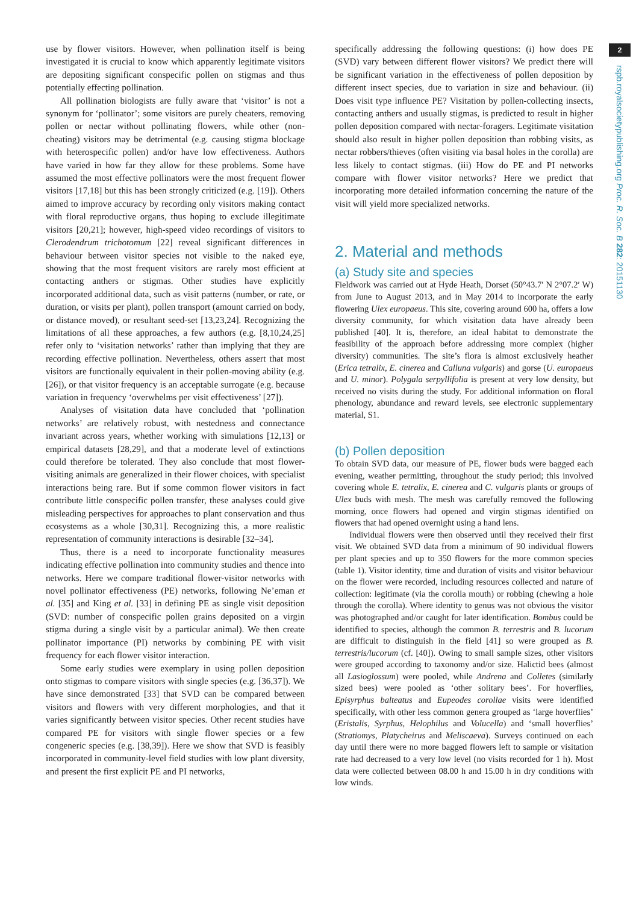2
rspb.royalsocietypublishing.org Proc. R. Soc. B 282: 20151130
use by flower visitors. However, when pollination itself is being investigated it is crucial to know which apparently legitimate visitors are depositing significant conspecific pollen on stigmas and thus potentially effecting pollination.
All pollination biologists are fully aware that ‘visitor’ is not a synonym for ‘pollinator’; some visitors are purely cheaters, removing pollen or nectar without pollinating flowers, while other (non-cheating) visitors may be detrimental (e.g. causing stigma blockage with heterospecific pollen) and/or have low effectiveness. Authors have varied in how far they allow for these problems. Some have assumed the most effective pollinators were the most frequent flower visitors [17,18] but this has been strongly criticized (e.g. [19]). Others aimed to improve accuracy by recording only visitors making contact with floral reproductive organs, thus hoping to exclude illegitimate visitors [20,21]; however, high-speed video recordings of visitors to Clerodendrum trichotomum [22] reveal significant differences in behaviour between visitor species not visible to the naked eye, showing that the most frequent visitors are rarely most efficient at contacting anthers or stigmas. Other studies have explicitly incorporated additional data, such as visit patterns (number, or rate, or duration, or visits per plant), pollen transport (amount carried on body, or distance moved), or resultant seed-set [13,23,24]. Recognizing the limitations of all these approaches, a few authors (e.g. [8,10,24,25] refer only to ‘visitation networks’ rather than implying that they are recording effective pollination. Nevertheless, others assert that most visitors are functionally equivalent in their pollen-moving ability (e.g. [26]), or that visitor frequency is an acceptable surrogate (e.g. because variation in frequency ‘overwhelms per visit effectiveness’ [27]).
Analyses of visitation data have concluded that ‘pollination networks’ are relatively robust, with nestedness and connectance invariant across years, whether working with simulations [12,13] or empirical datasets [28,29], and that a moderate level of extinctions could therefore be tolerated. They also conclude that most flower-visiting animals are generalized in their flower choices, with specialist interactions being rare. But if some common flower visitors in fact contribute little conspecific pollen transfer, these analyses could give misleading perspectives for approaches to plant conservation and thus ecosystems as a whole [30,31]. Recognizing this, a more realistic representation of community interactions is desirable [32–34].
Thus, there is a need to incorporate functionality measures indicating effective pollination into community studies and thence into networks. Here we compare traditional flower-visitor networks with novel pollinator effectiveness (PE) networks, following Ne’eman et al. [35] and King et al. [33] in defining PE as single visit deposition (SVD: number of conspecific pollen grains deposited on a virgin stigma during a single visit by a particular animal). We then create pollinator importance (PI) networks by combining PE with visit frequency for each flower visitor interaction.
Some early studies were exemplary in using pollen deposition onto stigmas to compare visitors with single species (e.g. [36,37]). We have since demonstrated [33] that SVD can be compared between visitors and flowers with very different morphologies, and that it varies significantly between visitor species. Other recent studies have compared PE for visitors with single flower species or a few congeneric species (e.g. [38,39]). Here we show that SVD is feasibly incorporated in community-level field studies with low plant diversity, and present the first explicit PE and PI networks,
specifically addressing the following questions: (i) how does PE (SVD) vary between different flower visitors? We predict there will be significant variation in the effectiveness of pollen deposition by different insect species, due to variation in size and behaviour. (ii) Does visit type influence PE? Visitation by pollen-collecting insects, contacting anthers and usually stigmas, is predicted to result in higher pollen deposition compared with nectar-foragers. Legitimate visitation should also result in higher pollen deposition than robbing visits, as nectar robbers/thieves (often visiting via basal holes in the corolla) are less likely to contact stigmas. (iii) How do PE and PI networks compare with flower visitor networks? Here we predict that incorporating more detailed information concerning the nature of the visit will yield more specialized networks.
2. Material and methods
(a) Study site and species
Fieldwork was carried out at Hyde Heath, Dorset (50°43.7′ N 2°07.2′ W) from June to August 2013, and in May 2014 to incorporate the early flowering Ulex europaeus. This site, covering around 600 ha, offers a low diversity community, for which visitation data have already been published [40]. It is, therefore, an ideal habitat to demonstrate the feasibility of the approach before addressing more complex (higher diversity) communities. The site’s flora is almost exclusively heather (Erica tetralix, E. cinerea and Calluna vulgaris) and gorse (U. europaeus and U. minor). Polygala serpyllifolia is present at very low density, but received no visits during the study. For additional information on floral phenology, abundance and reward levels, see electronic supplementary material, S1.
(b) Pollen deposition
To obtain SVD data, our measure of PE, flower buds were bagged each evening, weather permitting, throughout the study period; this involved covering whole E. tetralix, E. cinerea and C. vulgaris plants or groups of Ulex buds with mesh. The mesh was carefully removed the following morning, once flowers had opened and virgin stigmas identified on flowers that had opened overnight using a hand lens.
Individual flowers were then observed until they received their first visit. We obtained SVD data from a minimum of 90 individual flowers per plant species and up to 350 flowers for the more common species (table 1). Visitor identity, time and duration of visits and visitor behaviour on the flower were recorded, including resources collected and nature of collection: legitimate (via the corolla mouth) or robbing (chewing a hole through the corolla). Where identity to genus was not obvious the visitor was photographed and/or caught for later identification. Bombus could be identified to species, although the common B. terrestris and B. lucorum are difficult to distinguish in the field [41] so were grouped as B. terrestris/lucorum (cf. [40]). Owing to small sample sizes, other visitors were grouped according to taxonomy and/or size. Halictid bees (almost all Lasioglossum) were pooled, while Andrena and Colletes (similarly sized bees) were pooled as ‘other solitary bees’. For hoverflies, Episyrphus balteatus and Eupeodes corollae visits were identified specifically, with other less common genera grouped as ‘large hoverflies’ (Eristalis, Syrphus, Helophilus and Volucella) and ‘small hoverflies’ (Stratiomys, Platycheirus and Meliscaeva). Surveys continued on each day until there were no more bagged flowers left to sample or visitation rate had decreased to a very low level (no visits recorded for 1 h). Most data were collected between 08.00 h and 15.00 h in dry conditions with low winds.